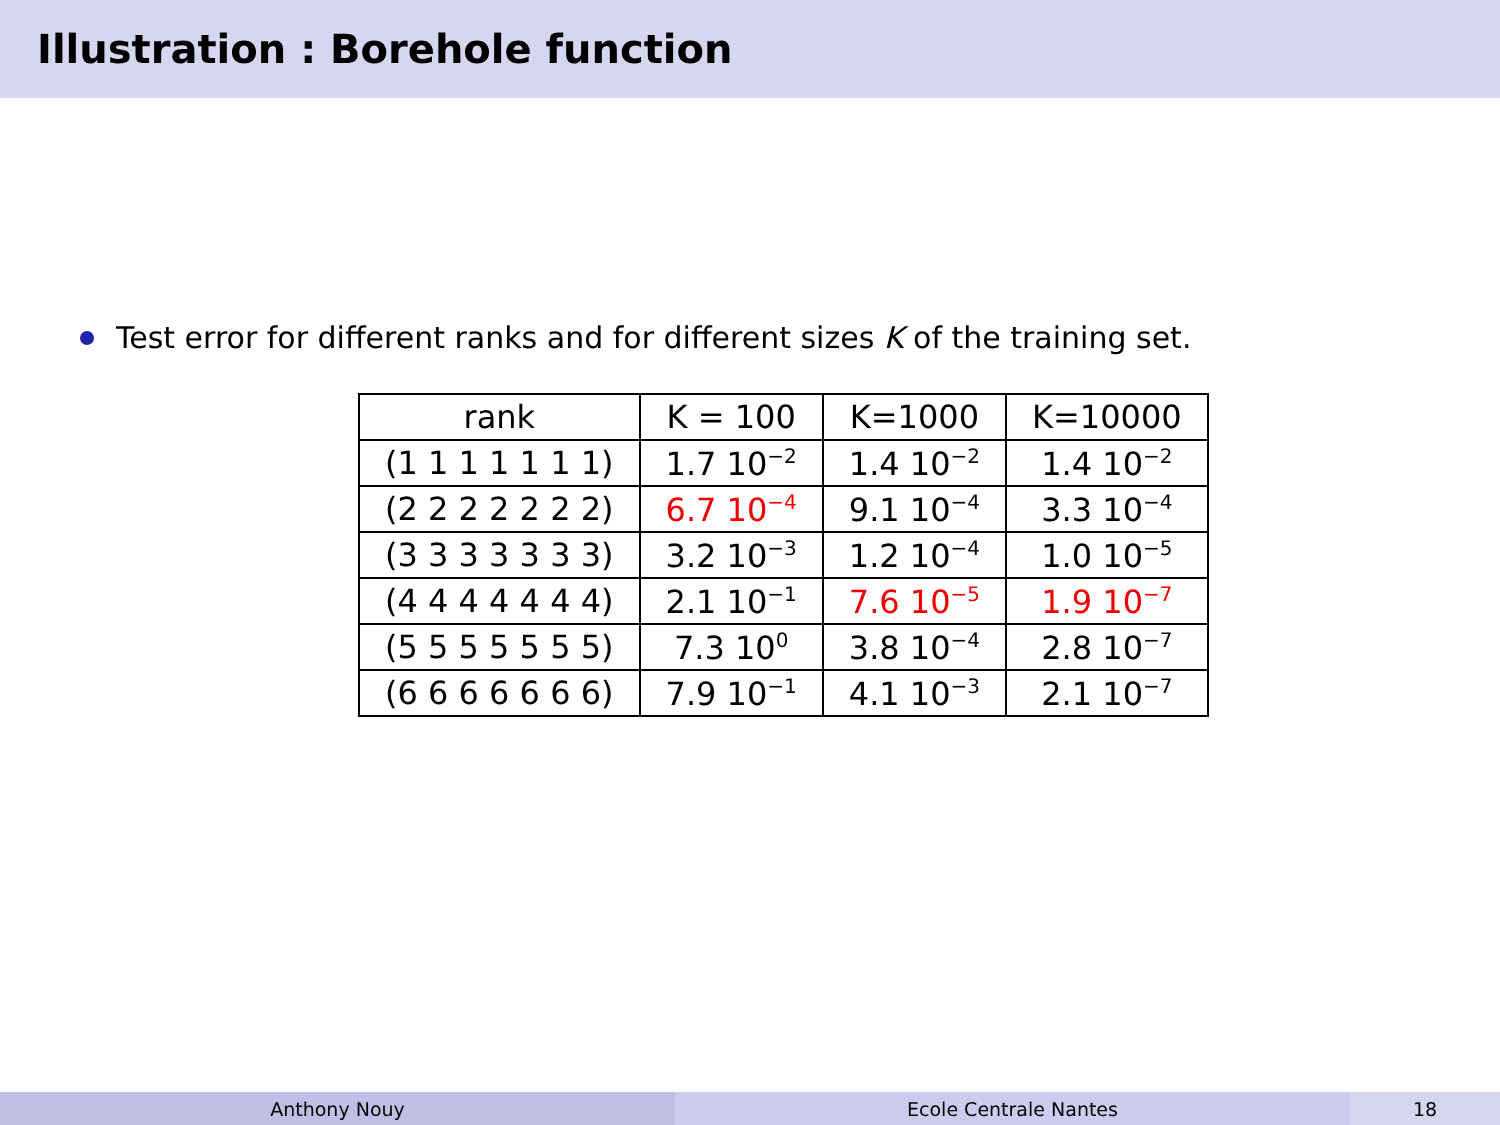Illustration : Borehole function
Test error for different ranks and for different sizes K of the training set.
| rank | K = 100 | K=1000 | K=10000 |
| --- | --- | --- | --- |
| (1 1 1 1 1 1 1) | 1.7 10<sup>−2</sup> | 1.4 10<sup>−2</sup> | 1.4 10<sup>−2</sup> |
| (2 2 2 2 2 2 2) | 6.7 10<sup>−4</sup> | 9.1 10<sup>−4</sup> | 3.3 10<sup>−4</sup> |
| (3 3 3 3 3 3 3) | 3.2 10<sup>−3</sup> | 1.2 10<sup>−4</sup> | 1.0 10<sup>−5</sup> |
| (4 4 4 4 4 4 4) | 2.1 10<sup>−1</sup> | 7.6 10<sup>−5</sup> | 1.9 10<sup>−7</sup> |
| (5 5 5 5 5 5 5) | 7.3 10<sup>0</sup> | 3.8 10<sup>−4</sup> | 2.8 10<sup>−7</sup> |
| (6 6 6 6 6 6 6) | 7.9 10<sup>−1</sup> | 4.1 10<sup>−3</sup> | 2.1 10<sup>−7</sup> |
Anthony Nouy Ecole Centrale Nantes 18